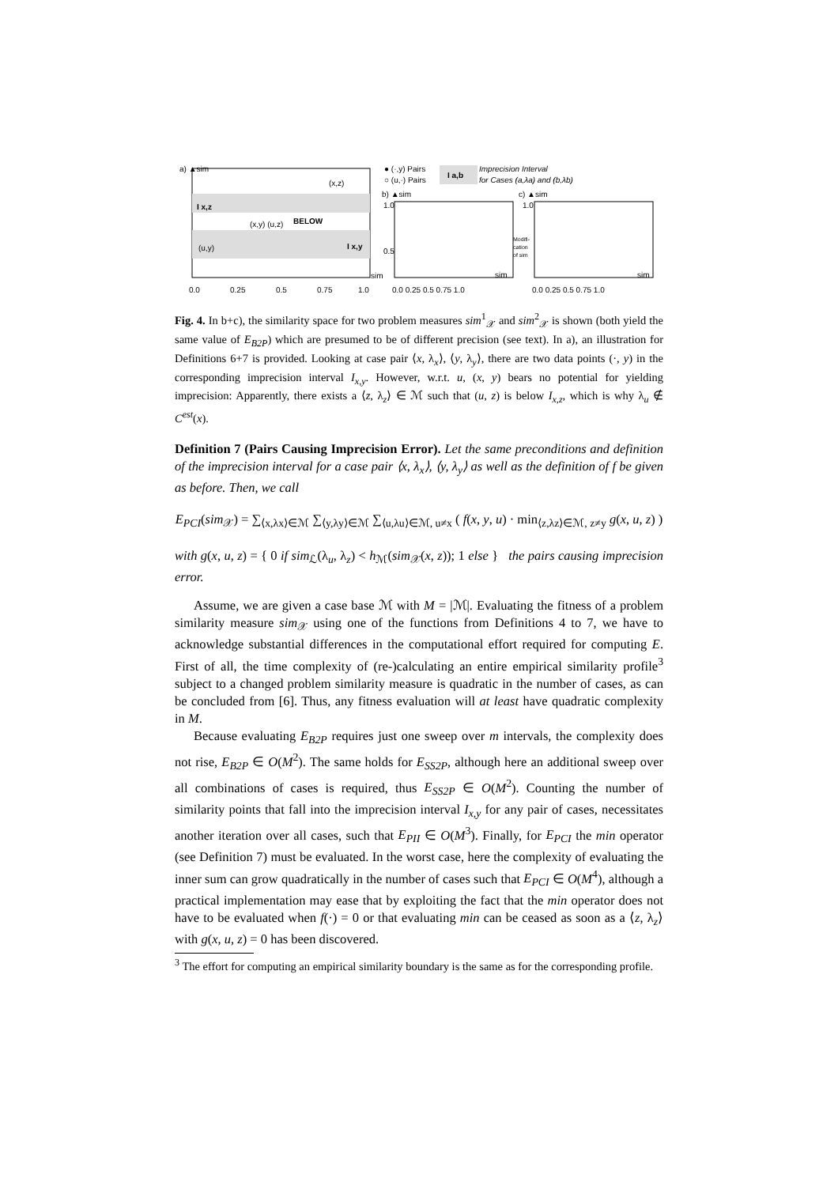a) ▲sim
I x,z
I x,y
BELOW
(u,y)
(x,y) (u,z)
(x,z)
sim
0.0
0.25
0.5
0.75
1.0
● (·,y) Pairs
○ (u,·) Pairs
I a,b
Imprecision Interval
for Cases (a,λa) and (b,λb)
b) ▲sim
c) ▲sim
1.0
0.5
1.0
Modifi-
cation
of sim
0.0 0.25 0.5 0.75 1.0
0.0 0.25 0.5 0.75 1.0
sim
sim
Fig. 4. In b+c), the similarity space for two problem measures sim<sup>1</sup><sub>𝒳</sub> and sim<sup>2</sup><sub>𝒳</sub> is shown (both yield the same value of E<sub>B2P</sub>) which are presumed to be of different precision (see text). In a), an illustration for Definitions 6+7 is provided. Looking at case pair ⟨x, λ<sub>x</sub>⟩, ⟨y, λ<sub>y</sub>⟩, there are two data points (·, y) in the corresponding imprecision interval I<sub>x,y</sub>. However, w.r.t. u, (x, y) bears no potential for yielding imprecision: Apparently, there exists a ⟨z, λ<sub>z</sub>⟩ ∈ ℳ such that (u, z) is below I<sub>x,z</sub>, which is why λ<sub>u</sub> ∉ C<sup>est</sup>(x).
Definition 7 (Pairs Causing Imprecision Error). Let the same preconditions and definition of the imprecision interval for a case pair ⟨x, λ<sub>x</sub>⟩, ⟨y, λ<sub>y</sub>⟩ as well as the definition of f be given as before. Then, we call
E<sub>PCI</sub>(sim<sub>𝒳</sub>) = ∑<sub>⟨x,λx⟩∈ℳ</sub> ∑<sub>⟨y,λy⟩∈ℳ</sub> ∑<sub>⟨u,λu⟩∈ℳ, u≠x</sub> ( f(x, y, u) · min<sub>⟨z,λz⟩∈ℳ, z≠y</sub> g(x, u, z) )
with g(x, u, z) = { 0 if sim<sub>ℒ</sub>(λ<sub>u</sub>, λ<sub>z</sub>) < h<sub>ℳ</sub>(sim<sub>𝒳</sub>(x, z)); 1 else } the pairs causing imprecision error.
Assume, we are given a case base ℳ with M = |ℳ|. Evaluating the fitness of a problem similarity measure sim<sub>𝒳</sub> using one of the functions from Definitions 4 to 7, we have to acknowledge substantial differences in the computational effort required for computing E. First of all, the time complexity of (re-)calculating an entire empirical similarity profile<sup>3</sup> subject to a changed problem similarity measure is quadratic in the number of cases, as can be concluded from [6]. Thus, any fitness evaluation will at least have quadratic complexity in M.
Because evaluating E<sub>B2P</sub> requires just one sweep over m intervals, the complexity does not rise, E<sub>B2P</sub> ∈ O(M<sup>2</sup>). The same holds for E<sub>SS2P</sub>, although here an additional sweep over all combinations of cases is required, thus E<sub>SS2P</sub> ∈ O(M<sup>2</sup>). Counting the number of similarity points that fall into the imprecision interval I<sub>x,y</sub> for any pair of cases, necessitates another iteration over all cases, such that E<sub>PII</sub> ∈ O(M<sup>3</sup>). Finally, for E<sub>PCI</sub> the min operator (see Definition 7) must be evaluated. In the worst case, here the complexity of evaluating the inner sum can grow quadratically in the number of cases such that E<sub>PCI</sub> ∈ O(M<sup>4</sup>), although a practical implementation may ease that by exploiting the fact that the min operator does not have to be evaluated when f(·) = 0 or that evaluating min can be ceased as soon as a ⟨z, λ<sub>z</sub>⟩ with g(x, u, z) = 0 has been discovered.
<sup>3</sup> The effort for computing an empirical similarity boundary is the same as for the corresponding profile.